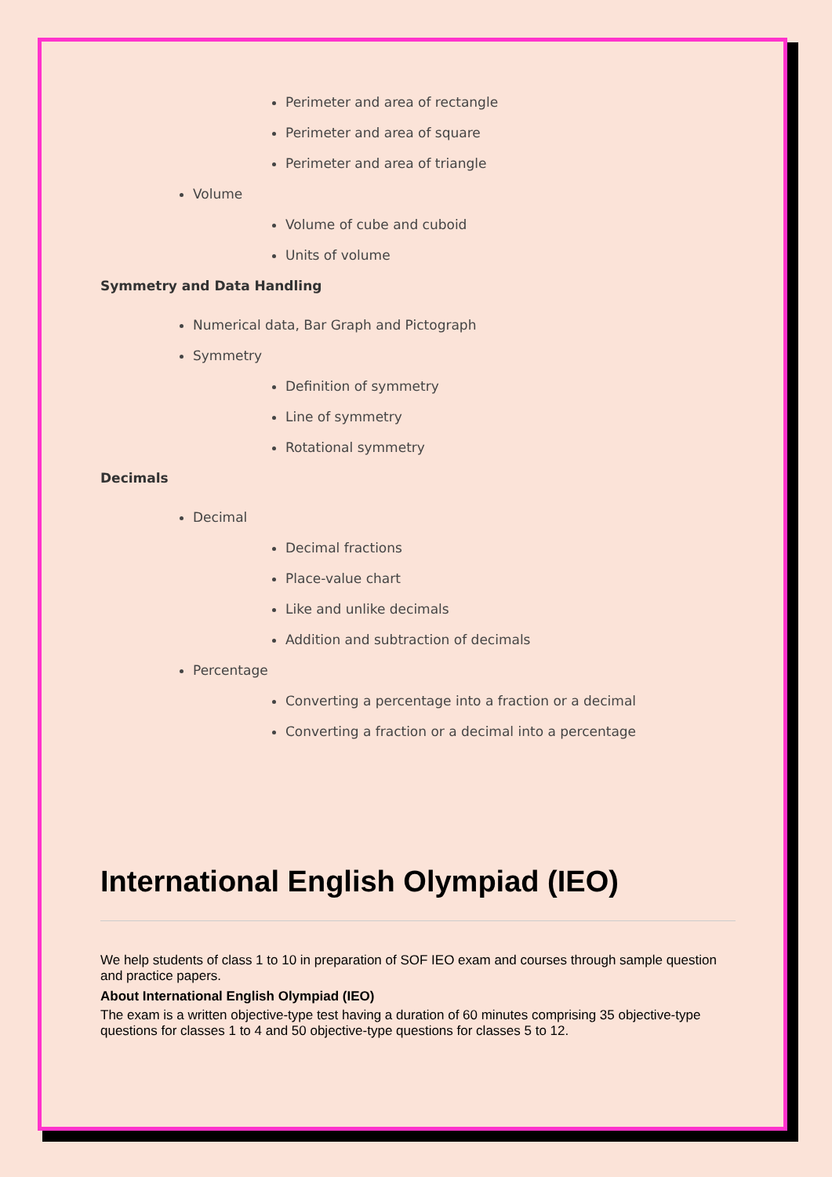Perimeter and area of rectangle
Perimeter and area of square
Perimeter and area of triangle
Volume
Volume of cube and cuboid
Units of volume
Symmetry and Data Handling
Numerical data, Bar Graph and Pictograph
Symmetry
Definition of symmetry
Line of symmetry
Rotational symmetry
Decimals
Decimal
Decimal fractions
Place-value chart
Like and unlike decimals
Addition and subtraction of decimals
Percentage
Converting a percentage into a fraction or a decimal
Converting a fraction or a decimal into a percentage
International English Olympiad (IEO)
We help students of class 1 to 10 in preparation of SOF IEO exam and courses through sample question and practice papers.
About International English Olympiad (IEO)
The exam is a written objective-type test having a duration of 60 minutes comprising 35 objective-type questions for classes 1 to 4 and 50 objective-type questions for classes 5 to 12.